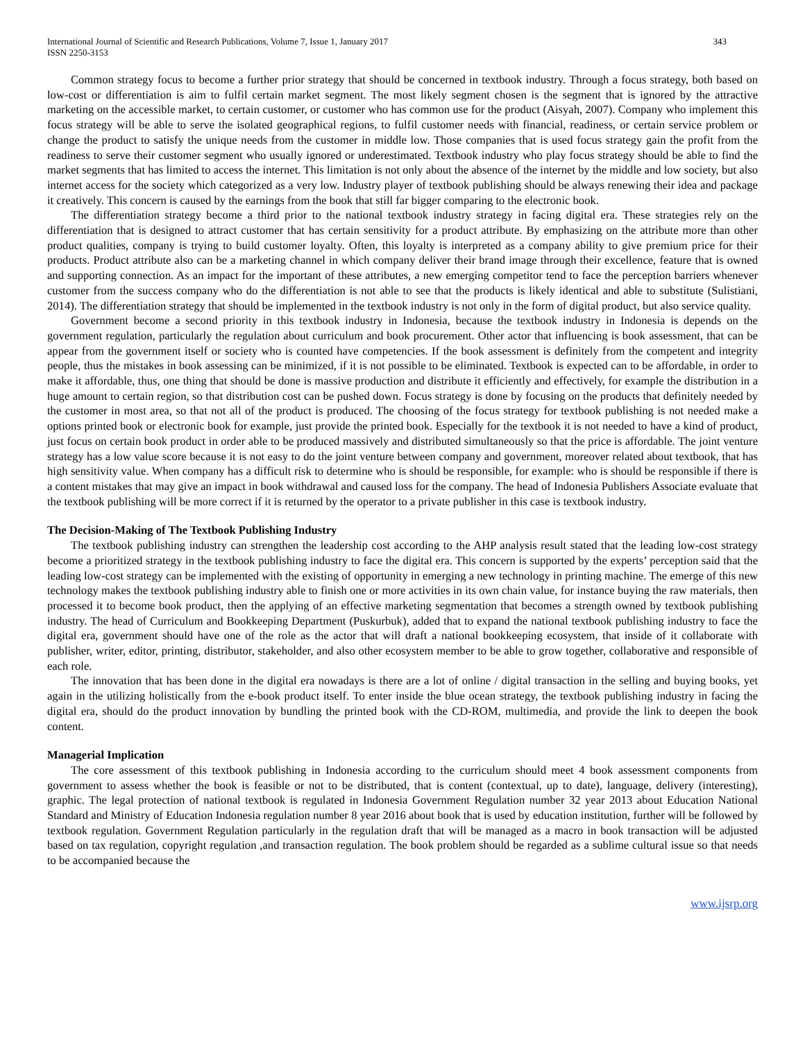International Journal of Scientific and Research Publications, Volume 7, Issue 1, January 2017
ISSN 2250-3153
343
Common strategy focus to become a further prior strategy that should be concerned in textbook industry. Through a focus strategy, both based on low-cost or differentiation is aim to fulfil certain market segment. The most likely segment chosen is the segment that is ignored by the attractive marketing on the accessible market, to certain customer, or customer who has common use for the product (Aisyah, 2007). Company who implement this focus strategy will be able to serve the isolated geographical regions, to fulfil customer needs with financial, readiness, or certain service problem or change the product to satisfy the unique needs from the customer in middle low. Those companies that is used focus strategy gain the profit from the readiness to serve their customer segment who usually ignored or underestimated. Textbook industry who play focus strategy should be able to find the market segments that has limited to access the internet. This limitation is not only about the absence of the internet by the middle and low society, but also internet access for the society which categorized as a very low. Industry player of textbook publishing should be always renewing their idea and package it creatively. This concern is caused by the earnings from the book that still far bigger comparing to the electronic book.
The differentiation strategy become a third prior to the national textbook industry strategy in facing digital era. These strategies rely on the differentiation that is designed to attract customer that has certain sensitivity for a product attribute. By emphasizing on the attribute more than other product qualities, company is trying to build customer loyalty. Often, this loyalty is interpreted as a company ability to give premium price for their products. Product attribute also can be a marketing channel in which company deliver their brand image through their excellence, feature that is owned and supporting connection. As an impact for the important of these attributes, a new emerging competitor tend to face the perception barriers whenever customer from the success company who do the differentiation is not able to see that the products is likely identical and able to substitute (Sulistiani, 2014). The differentiation strategy that should be implemented in the textbook industry is not only in the form of digital product, but also service quality.
Government become a second priority in this textbook industry in Indonesia, because the textbook industry in Indonesia is depends on the government regulation, particularly the regulation about curriculum and book procurement. Other actor that influencing is book assessment, that can be appear from the government itself or society who is counted have competencies. If the book assessment is definitely from the competent and integrity people, thus the mistakes in book assessing can be minimized, if it is not possible to be eliminated. Textbook is expected can to be affordable, in order to make it affordable, thus, one thing that should be done is massive production and distribute it efficiently and effectively, for example the distribution in a huge amount to certain region, so that distribution cost can be pushed down. Focus strategy is done by focusing on the products that definitely needed by the customer in most area, so that not all of the product is produced. The choosing of the focus strategy for textbook publishing is not needed make a options printed book or electronic book for example, just provide the printed book. Especially for the textbook it is not needed to have a kind of product, just focus on certain book product in order able to be produced massively and distributed simultaneously so that the price is affordable. The joint venture strategy has a low value score because it is not easy to do the joint venture between company and government, moreover related about textbook, that has high sensitivity value. When company has a difficult risk to determine who is should be responsible, for example: who is should be responsible if there is a content mistakes that may give an impact in book withdrawal and caused loss for the company. The head of Indonesia Publishers Associate evaluate that the textbook publishing will be more correct if it is returned by the operator to a private publisher in this case is textbook industry.
The Decision-Making of The Textbook Publishing Industry
The textbook publishing industry can strengthen the leadership cost according to the AHP analysis result stated that the leading low-cost strategy become a prioritized strategy in the textbook publishing industry to face the digital era. This concern is supported by the experts’ perception said that the leading low-cost strategy can be implemented with the existing of opportunity in emerging a new technology in printing machine. The emerge of this new technology makes the textbook publishing industry able to finish one or more activities in its own chain value, for instance buying the raw materials, then processed it to become book product, then the applying of an effective marketing segmentation that becomes a strength owned by textbook publishing industry. The head of Curriculum and Bookkeeping Department (Puskurbuk), added that to expand the national textbook publishing industry to face the digital era, government should have one of the role as the actor that will draft a national bookkeeping ecosystem, that inside of it collaborate with publisher, writer, editor, printing, distributor, stakeholder, and also other ecosystem member to be able to grow together, collaborative and responsible of each role.
The innovation that has been done in the digital era nowadays is there are a lot of online / digital transaction in the selling and buying books, yet again in the utilizing holistically from the e-book product itself. To enter inside the blue ocean strategy, the textbook publishing industry in facing the digital era, should do the product innovation by bundling the printed book with the CD-ROM, multimedia, and provide the link to deepen the book content.
Managerial Implication
The core assessment of this textbook publishing in Indonesia according to the curriculum should meet 4 book assessment components from government to assess whether the book is feasible or not to be distributed, that is content (contextual, up to date), language, delivery (interesting), graphic. The legal protection of national textbook is regulated in Indonesia Government Regulation number 32 year 2013 about Education National Standard and Ministry of Education Indonesia regulation number 8 year 2016 about book that is used by education institution, further will be followed by textbook regulation. Government Regulation particularly in the regulation draft that will be managed as a macro in book transaction will be adjusted based on tax regulation, copyright regulation ,and transaction regulation. The book problem should be regarded as a sublime cultural issue so that needs to be accompanied because the
www.ijsrp.org